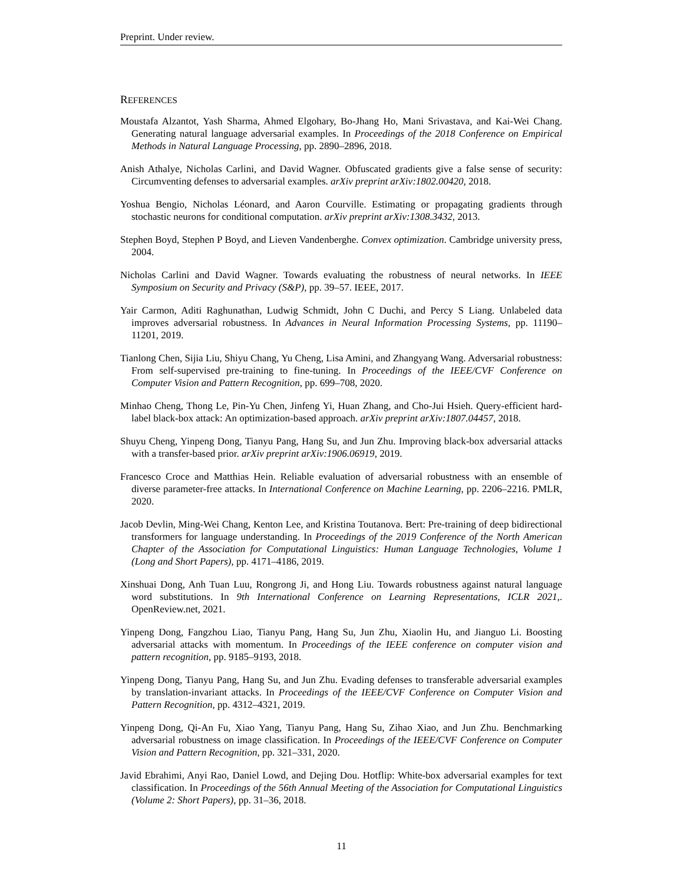Preprint. Under review.
REFERENCES
Moustafa Alzantot, Yash Sharma, Ahmed Elgohary, Bo-Jhang Ho, Mani Srivastava, and Kai-Wei Chang. Generating natural language adversarial examples. In Proceedings of the 2018 Conference on Empirical Methods in Natural Language Processing, pp. 2890–2896, 2018.
Anish Athalye, Nicholas Carlini, and David Wagner. Obfuscated gradients give a false sense of security: Circumventing defenses to adversarial examples. arXiv preprint arXiv:1802.00420, 2018.
Yoshua Bengio, Nicholas Léonard, and Aaron Courville. Estimating or propagating gradients through stochastic neurons for conditional computation. arXiv preprint arXiv:1308.3432, 2013.
Stephen Boyd, Stephen P Boyd, and Lieven Vandenberghe. Convex optimization. Cambridge university press, 2004.
Nicholas Carlini and David Wagner. Towards evaluating the robustness of neural networks. In IEEE Symposium on Security and Privacy (S&P), pp. 39–57. IEEE, 2017.
Yair Carmon, Aditi Raghunathan, Ludwig Schmidt, John C Duchi, and Percy S Liang. Unlabeled data improves adversarial robustness. In Advances in Neural Information Processing Systems, pp. 11190–11201, 2019.
Tianlong Chen, Sijia Liu, Shiyu Chang, Yu Cheng, Lisa Amini, and Zhangyang Wang. Adversarial robustness: From self-supervised pre-training to fine-tuning. In Proceedings of the IEEE/CVF Conference on Computer Vision and Pattern Recognition, pp. 699–708, 2020.
Minhao Cheng, Thong Le, Pin-Yu Chen, Jinfeng Yi, Huan Zhang, and Cho-Jui Hsieh. Query-efficient hard-label black-box attack: An optimization-based approach. arXiv preprint arXiv:1807.04457, 2018.
Shuyu Cheng, Yinpeng Dong, Tianyu Pang, Hang Su, and Jun Zhu. Improving black-box adversarial attacks with a transfer-based prior. arXiv preprint arXiv:1906.06919, 2019.
Francesco Croce and Matthias Hein. Reliable evaluation of adversarial robustness with an ensemble of diverse parameter-free attacks. In International Conference on Machine Learning, pp. 2206–2216. PMLR, 2020.
Jacob Devlin, Ming-Wei Chang, Kenton Lee, and Kristina Toutanova. Bert: Pre-training of deep bidirectional transformers for language understanding. In Proceedings of the 2019 Conference of the North American Chapter of the Association for Computational Linguistics: Human Language Technologies, Volume 1 (Long and Short Papers), pp. 4171–4186, 2019.
Xinshuai Dong, Anh Tuan Luu, Rongrong Ji, and Hong Liu. Towards robustness against natural language word substitutions. In 9th International Conference on Learning Representations, ICLR 2021,. OpenReview.net, 2021.
Yinpeng Dong, Fangzhou Liao, Tianyu Pang, Hang Su, Jun Zhu, Xiaolin Hu, and Jianguo Li. Boosting adversarial attacks with momentum. In Proceedings of the IEEE conference on computer vision and pattern recognition, pp. 9185–9193, 2018.
Yinpeng Dong, Tianyu Pang, Hang Su, and Jun Zhu. Evading defenses to transferable adversarial examples by translation-invariant attacks. In Proceedings of the IEEE/CVF Conference on Computer Vision and Pattern Recognition, pp. 4312–4321, 2019.
Yinpeng Dong, Qi-An Fu, Xiao Yang, Tianyu Pang, Hang Su, Zihao Xiao, and Jun Zhu. Benchmarking adversarial robustness on image classification. In Proceedings of the IEEE/CVF Conference on Computer Vision and Pattern Recognition, pp. 321–331, 2020.
Javid Ebrahimi, Anyi Rao, Daniel Lowd, and Dejing Dou. Hotflip: White-box adversarial examples for text classification. In Proceedings of the 56th Annual Meeting of the Association for Computational Linguistics (Volume 2: Short Papers), pp. 31–36, 2018.
11